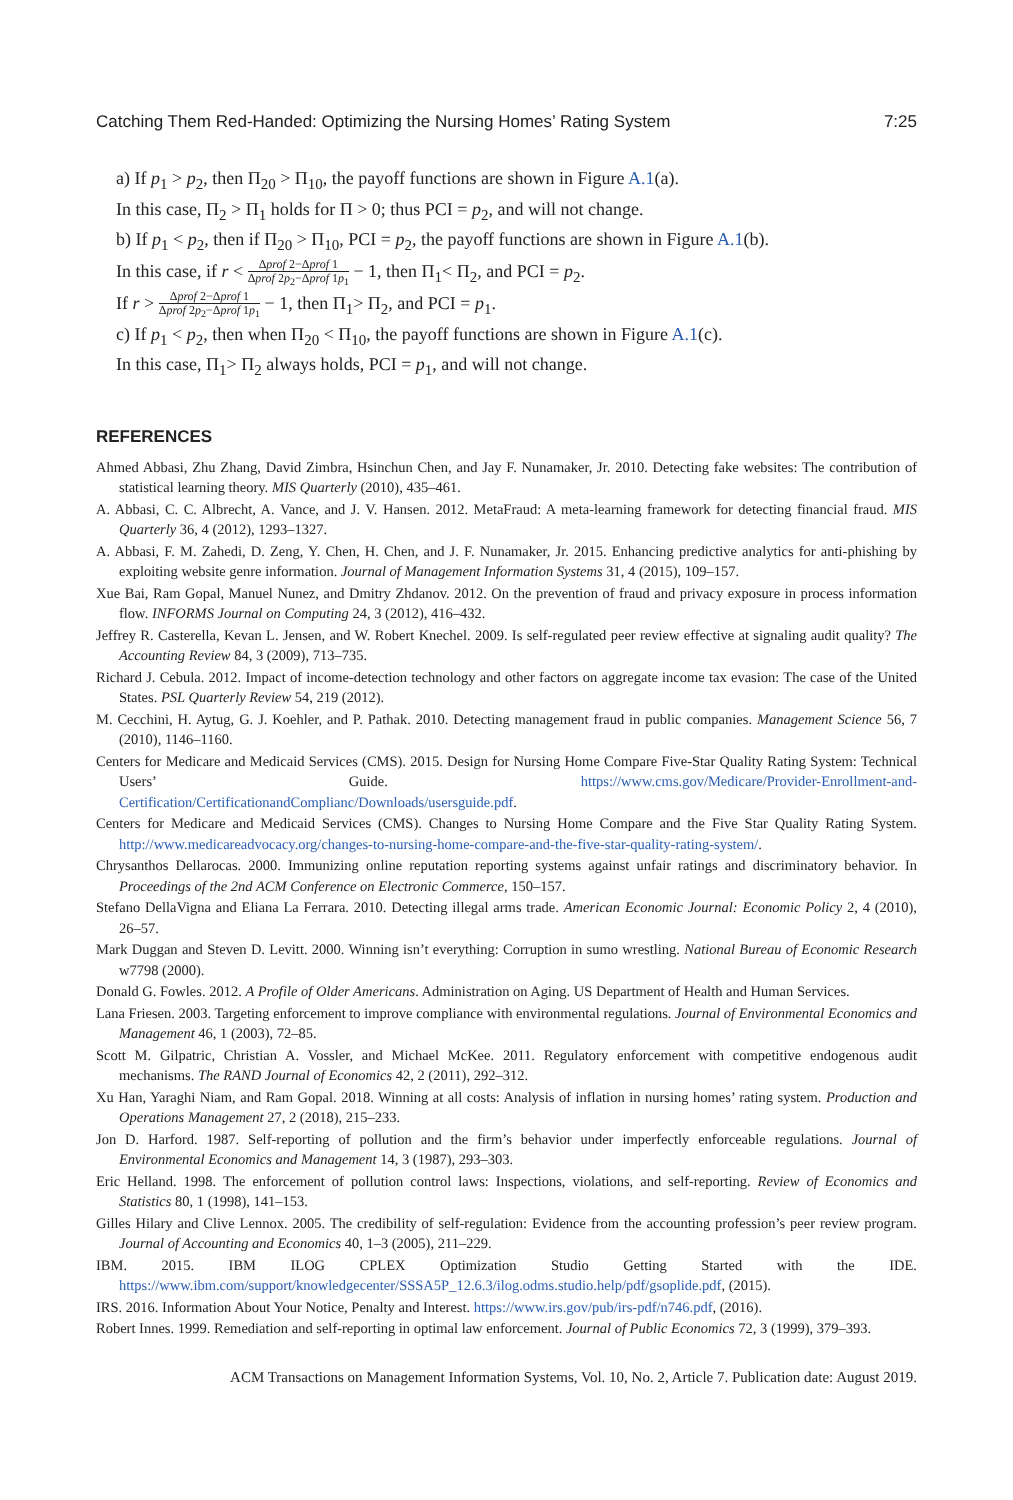Catching Them Red-Handed: Optimizing the Nursing Homes’ Rating System 7:25
a) If p<sub>1</sub> > p<sub>2</sub>, then Π<sub>20</sub> > Π<sub>10</sub>, the payoff functions are shown in Figure A.1(a).
In this case, Π<sub>2</sub> > Π<sub>1</sub> holds for Π > 0; thus PCI = p<sub>2</sub>, and will not change.
b) If p<sub>1</sub> < p<sub>2</sub>, then if Π<sub>20</sub> > Π<sub>10</sub>, PCI = p<sub>2</sub>, the payoff functions are shown in Figure A.1(b).
In this case, if r < Δprof 2−Δprof 1 Δprof 2p<sub>2</sub>−Δprof 1p<sub>1</sub> − 1, then Π<sub>1</sub>< Π<sub>2</sub>, and PCI = p<sub>2</sub>.
If r > Δprof 2−Δprof 1 Δprof 2p<sub>2</sub>−Δprof 1p<sub>1</sub> − 1, then Π<sub>1</sub>> Π<sub>2</sub>, and PCI = p<sub>1</sub>.
c) If p<sub>1</sub> < p<sub>2</sub>, then when Π<sub>20</sub> < Π<sub>10</sub>, the payoff functions are shown in Figure A.1(c).
In this case, Π<sub>1</sub>> Π<sub>2</sub> always holds, PCI = p<sub>1</sub>, and will not change.
REFERENCES
Ahmed Abbasi, Zhu Zhang, David Zimbra, Hsinchun Chen, and Jay F. Nunamaker, Jr. 2010. Detecting fake websites: The contribution of statistical learning theory. MIS Quarterly (2010), 435–461.
A. Abbasi, C. C. Albrecht, A. Vance, and J. V. Hansen. 2012. MetaFraud: A meta-learning framework for detecting financial fraud. MIS Quarterly 36, 4 (2012), 1293–1327.
A. Abbasi, F. M. Zahedi, D. Zeng, Y. Chen, H. Chen, and J. F. Nunamaker, Jr. 2015. Enhancing predictive analytics for anti-phishing by exploiting website genre information. Journal of Management Information Systems 31, 4 (2015), 109–157.
Xue Bai, Ram Gopal, Manuel Nunez, and Dmitry Zhdanov. 2012. On the prevention of fraud and privacy exposure in process information flow. INFORMS Journal on Computing 24, 3 (2012), 416–432.
Jeffrey R. Casterella, Kevan L. Jensen, and W. Robert Knechel. 2009. Is self-regulated peer review effective at signaling audit quality? The Accounting Review 84, 3 (2009), 713–735.
Richard J. Cebula. 2012. Impact of income-detection technology and other factors on aggregate income tax evasion: The case of the United States. PSL Quarterly Review 54, 219 (2012).
M. Cecchini, H. Aytug, G. J. Koehler, and P. Pathak. 2010. Detecting management fraud in public companies. Management Science 56, 7 (2010), 1146–1160.
Centers for Medicare and Medicaid Services (CMS). 2015. Design for Nursing Home Compare Five-Star Quality Rating System: Technical Users’ Guide. https://www.cms.gov/Medicare/Provider-Enrollment-and-Certification/CertificationandComplianc/Downloads/usersguide.pdf.
Centers for Medicare and Medicaid Services (CMS). Changes to Nursing Home Compare and the Five Star Quality Rating System. http://www.medicareadvocacy.org/changes-to-nursing-home-compare-and-the-five-star-quality-rating-system/.
Chrysanthos Dellarocas. 2000. Immunizing online reputation reporting systems against unfair ratings and discriminatory behavior. In Proceedings of the 2nd ACM Conference on Electronic Commerce, 150–157.
Stefano DellaVigna and Eliana La Ferrara. 2010. Detecting illegal arms trade. American Economic Journal: Economic Policy 2, 4 (2010), 26–57.
Mark Duggan and Steven D. Levitt. 2000. Winning isn’t everything: Corruption in sumo wrestling. National Bureau of Economic Research w7798 (2000).
Donald G. Fowles. 2012. A Profile of Older Americans. Administration on Aging. US Department of Health and Human Services.
Lana Friesen. 2003. Targeting enforcement to improve compliance with environmental regulations. Journal of Environmental Economics and Management 46, 1 (2003), 72–85.
Scott M. Gilpatric, Christian A. Vossler, and Michael McKee. 2011. Regulatory enforcement with competitive endogenous audit mechanisms. The RAND Journal of Economics 42, 2 (2011), 292–312.
Xu Han, Yaraghi Niam, and Ram Gopal. 2018. Winning at all costs: Analysis of inflation in nursing homes’ rating system. Production and Operations Management 27, 2 (2018), 215–233.
Jon D. Harford. 1987. Self-reporting of pollution and the firm’s behavior under imperfectly enforceable regulations. Journal of Environmental Economics and Management 14, 3 (1987), 293–303.
Eric Helland. 1998. The enforcement of pollution control laws: Inspections, violations, and self-reporting. Review of Economics and Statistics 80, 1 (1998), 141–153.
Gilles Hilary and Clive Lennox. 2005. The credibility of self-regulation: Evidence from the accounting profession’s peer review program. Journal of Accounting and Economics 40, 1–3 (2005), 211–229.
IBM. 2015. IBM ILOG CPLEX Optimization Studio Getting Started with the IDE. https://www.ibm.com/support/knowledgecenter/SSSA5P_12.6.3/ilog.odms.studio.help/pdf/gsoplide.pdf, (2015).
IRS. 2016. Information About Your Notice, Penalty and Interest. https://www.irs.gov/pub/irs-pdf/n746.pdf, (2016).
Robert Innes. 1999. Remediation and self-reporting in optimal law enforcement. Journal of Public Economics 72, 3 (1999), 379–393.
ACM Transactions on Management Information Systems, Vol. 10, No. 2, Article 7. Publication date: August 2019.